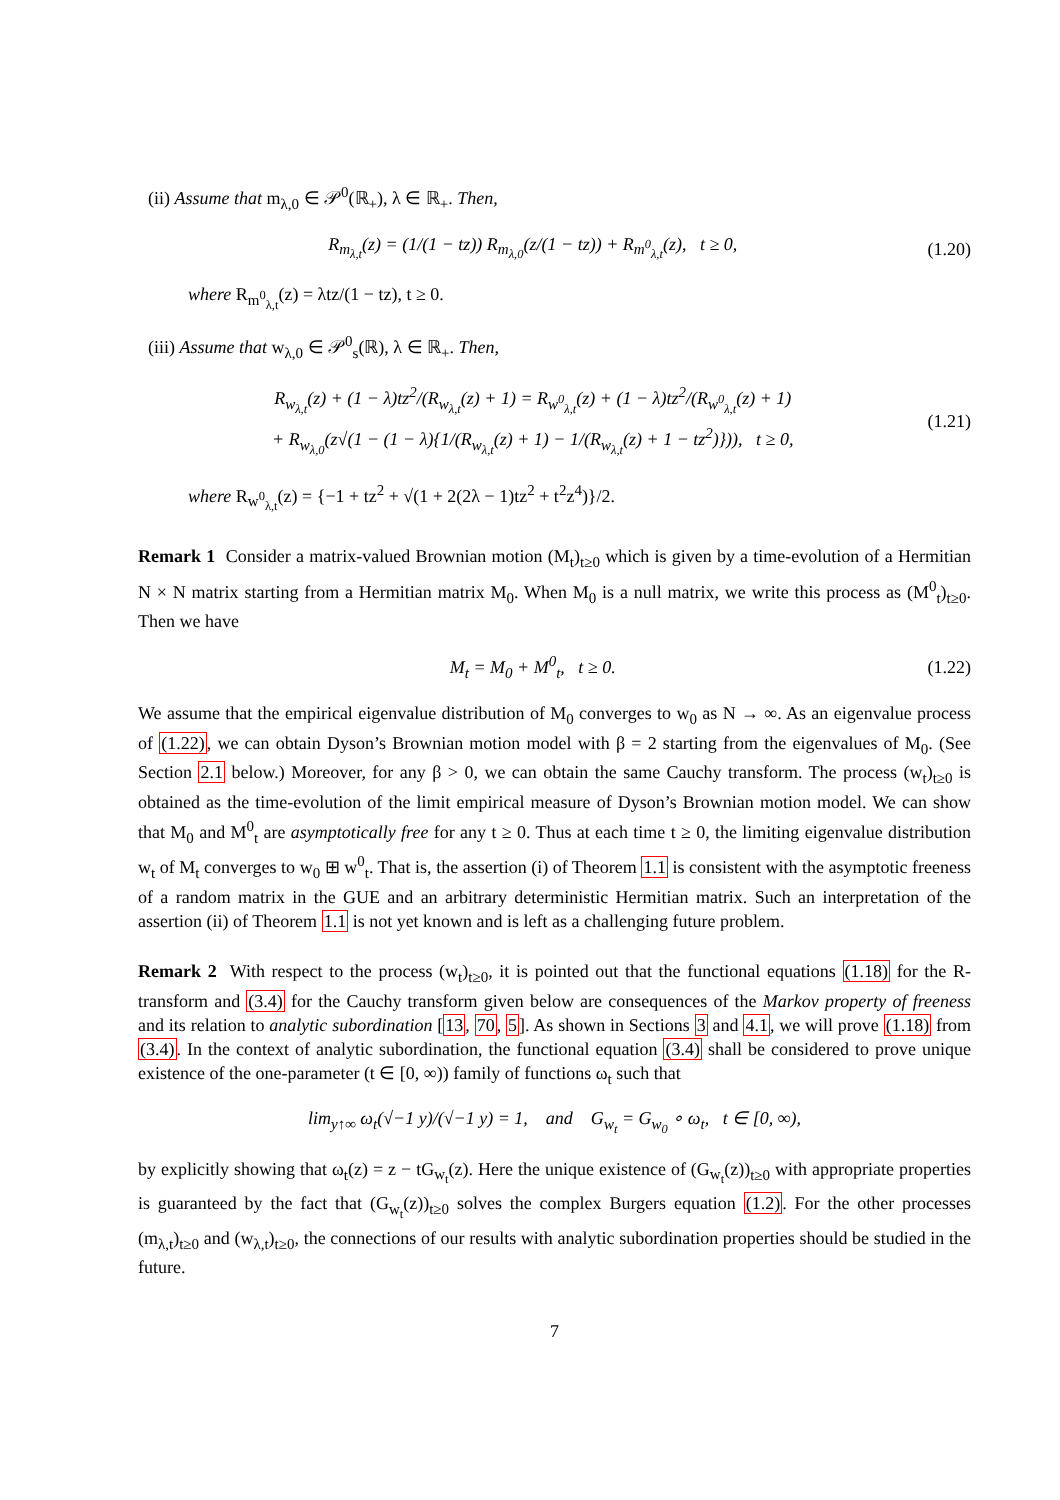(ii) Assume that m<sub>λ,0</sub> ∈ 𝒫<sup>0</sup>(ℝ<sub>+</sub>), λ ∈ ℝ<sub>+</sub>. Then,
R<sub>m<sub>λ,t</sub></sub>(z) = (1/(1 − tz)) R<sub>m<sub>λ,0</sub></sub>(z/(1 − tz)) + R<sub>m<sup>0</sup><sub>λ,t</sub></sub>(z), t ≥ 0, (1.20)
where R<sub>m<sup>0</sup><sub>λ,t</sub></sub>(z) = λtz/(1 − tz), t ≥ 0.
(iii) Assume that w<sub>λ,0</sub> ∈ 𝒫<sup>0</sup><sub>s</sub>(ℝ), λ ∈ ℝ<sub>+</sub>. Then,
R<sub>w<sub>λ,t</sub></sub>(z) + (1 − λ)tz<sup>2</sup>/(R<sub>w<sub>λ,t</sub></sub>(z) + 1) = R<sub>w<sup>0</sup><sub>λ,t</sub></sub>(z) + (1 − λ)tz<sup>2</sup>/(R<sub>w<sup>0</sup><sub>λ,t</sub></sub>(z) + 1)
+ R<sub>w<sub>λ,0</sub></sub>(z√(1 − (1 − λ){1/(R<sub>w<sub>λ,t</sub></sub>(z) + 1) − 1/(R<sub>w<sub>λ,t</sub></sub>(z) + 1 − tz<sup>2</sup>)})), t ≥ 0, (1.21)
where R<sub>w<sup>0</sup><sub>λ,t</sub></sub>(z) = {−1 + tz<sup>2</sup> + √(1 + 2(2λ − 1)tz<sup>2</sup> + t<sup>2</sup>z<sup>4</sup>)}/2.
Remark 1 Consider a matrix-valued Brownian motion (M<sub>t</sub>)<sub>t≥0</sub> which is given by a time-evolution of a Hermitian N × N matrix starting from a Hermitian matrix M<sub>0</sub>. When M<sub>0</sub> is a null matrix, we write this process as (M<sup>0</sup><sub>t</sub>)<sub>t≥0</sub>. Then we have
M<sub>t</sub> = M<sub>0</sub> + M<sup>0</sup><sub>t</sub>, t ≥ 0. (1.22)
We assume that the empirical eigenvalue distribution of M<sub>0</sub> converges to w<sub>0</sub> as N → ∞. As an eigenvalue process of (1.22), we can obtain Dyson’s Brownian motion model with β = 2 starting from the eigenvalues of M<sub>0</sub>. (See Section 2.1 below.) Moreover, for any β > 0, we can obtain the same Cauchy transform. The process (w<sub>t</sub>)<sub>t≥0</sub> is obtained as the time-evolution of the limit empirical measure of Dyson’s Brownian motion model. We can show that M<sub>0</sub> and M<sup>0</sup><sub>t</sub> are asymptotically free for any t ≥ 0. Thus at each time t ≥ 0, the limiting eigenvalue distribution w<sub>t</sub> of M<sub>t</sub> converges to w<sub>0</sub> ⊞ w<sup>0</sup><sub>t</sub>. That is, the assertion (i) of Theorem 1.1 is consistent with the asymptotic freeness of a random matrix in the GUE and an arbitrary deterministic Hermitian matrix. Such an interpretation of the assertion (ii) of Theorem 1.1 is not yet known and is left as a challenging future problem.
Remark 2 With respect to the process (w<sub>t</sub>)<sub>t≥0</sub>, it is pointed out that the functional equations (1.18) for the R-transform and (3.4) for the Cauchy transform given below are consequences of the Markov property of freeness and its relation to analytic subordination [13, 70, 5]. As shown in Sections 3 and 4.1, we will prove (1.18) from (3.4). In the context of analytic subordination, the functional equation (3.4) shall be considered to prove unique existence of the one-parameter (t ∈ [0, ∞)) family of functions ω<sub>t</sub> such that
lim<sub>y↑∞</sub> ω<sub>t</sub>(√−1 y)/(√−1 y) = 1, and G<sub>w<sub>t</sub></sub> = G<sub>w<sub>0</sub></sub> ∘ ω<sub>t</sub>, t ∈ [0, ∞),
by explicitly showing that ω<sub>t</sub>(z) = z − tG<sub>w<sub>t</sub></sub>(z). Here the unique existence of (G<sub>w<sub>t</sub></sub>(z))<sub>t≥0</sub> with appropriate properties is guaranteed by the fact that (G<sub>w<sub>t</sub></sub>(z))<sub>t≥0</sub> solves the complex Burgers equation (1.2). For the other processes (m<sub>λ,t</sub>)<sub>t≥0</sub> and (w<sub>λ,t</sub>)<sub>t≥0</sub>, the connections of our results with analytic subordination properties should be studied in the future.
7